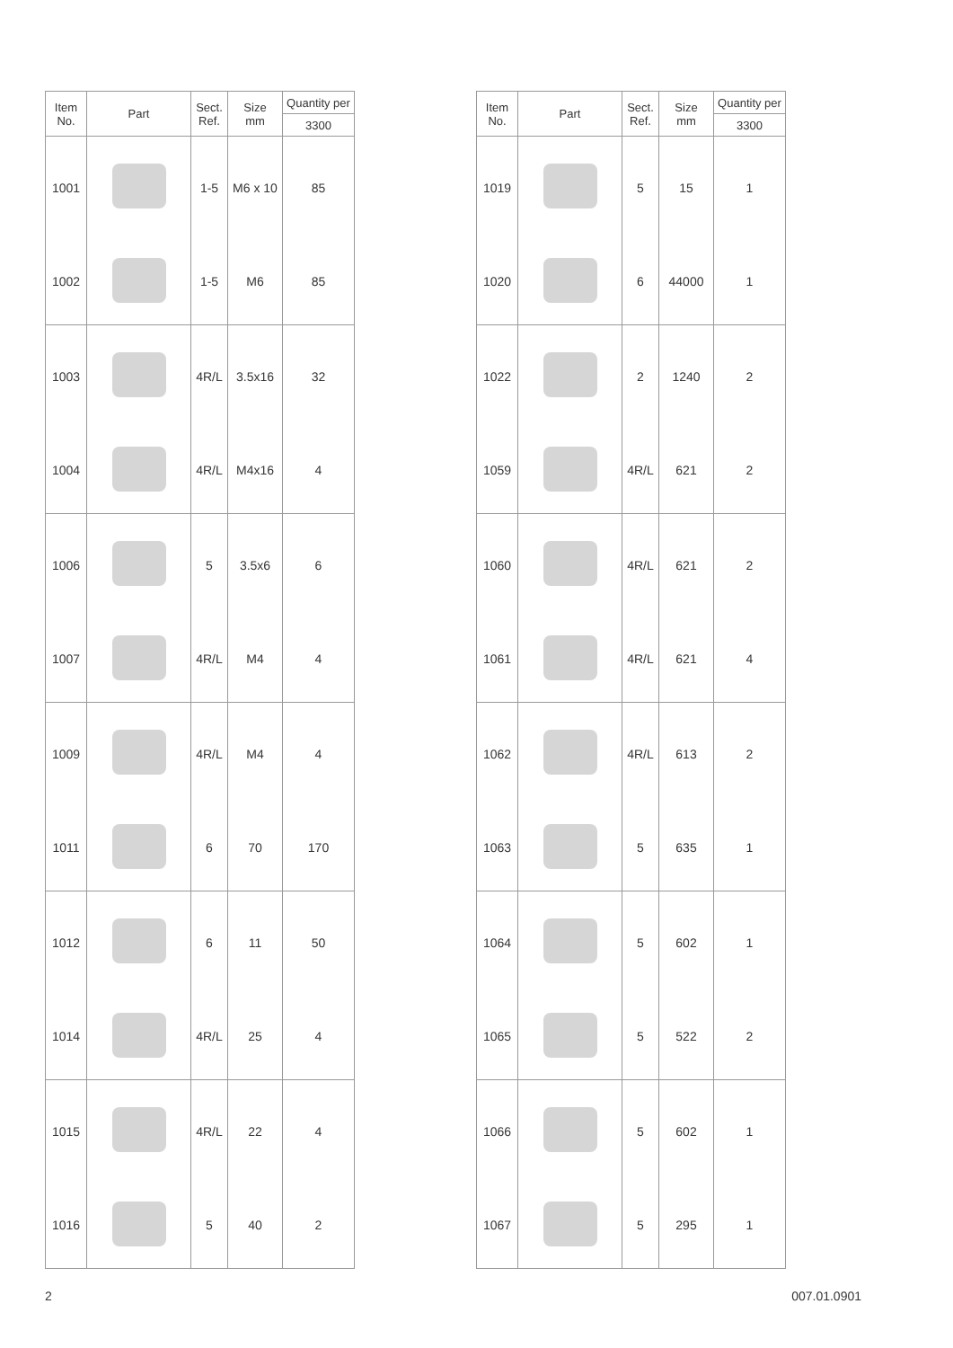| Item No. | Part | Sect. Ref. | Size mm | Quantity per |
| --- | --- | --- | --- | --- |
| | | | | 3300 |
| 1001 | | 1-5 | M6 x 10 | 85 |
| 1002 | | 1-5 | M6 | 85 |
| 1003 | | 4R/L | 3.5x16 | 32 |
| 1004 | | 4R/L | M4x16 | 4 |
| 1006 | | 5 | 3.5x6 | 6 |
| 1007 | | 4R/L | M4 | 4 |
| 1009 | | 4R/L | M4 | 4 |
| 1011 | | 6 | 70 | 170 |
| 1012 | | 6 | 11 | 50 |
| 1014 | | 4R/L | 25 | 4 |
| 1015 | | 4R/L | 22 | 4 |
| 1016 | | 5 | 40 | 2 |
| Item No. | Part | Sect. Ref. | Size mm | Quantity per |
| --- | --- | --- | --- | --- |
| | | | | 3300 |
| 1019 | | 5 | 15 | 1 |
| 1020 | | 6 | 44000 | 1 |
| 1022 | | 2 | 1240 | 2 |
| 1059 | | 4R/L | 621 | 2 |
| 1060 | | 4R/L | 621 | 2 |
| 1061 | | 4R/L | 621 | 4 |
| 1062 | | 4R/L | 613 | 2 |
| 1063 | | 5 | 635 | 1 |
| 1064 | | 5 | 602 | 1 |
| 1065 | | 5 | 522 | 2 |
| 1066 | | 5 | 602 | 1 |
| 1067 | | 5 | 295 | 1 |
2 007.01.0901